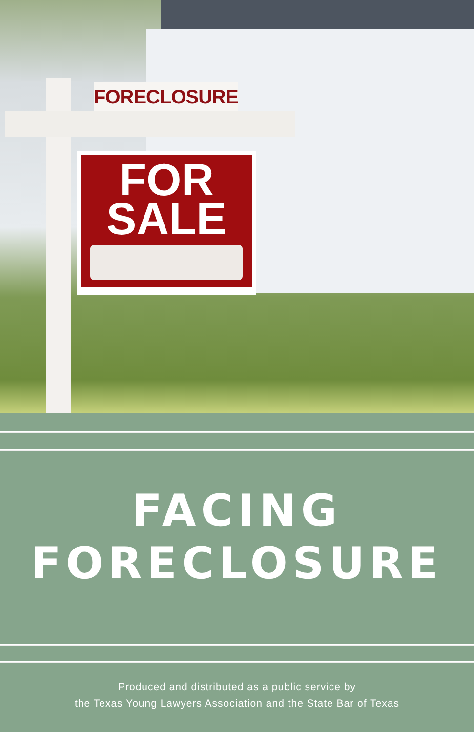FORECLOSURE
FOR
SALE
FACING
FORECLOSURE
Produced and distributed as a public service by
the Texas Young Lawyers Association and the State Bar of Texas